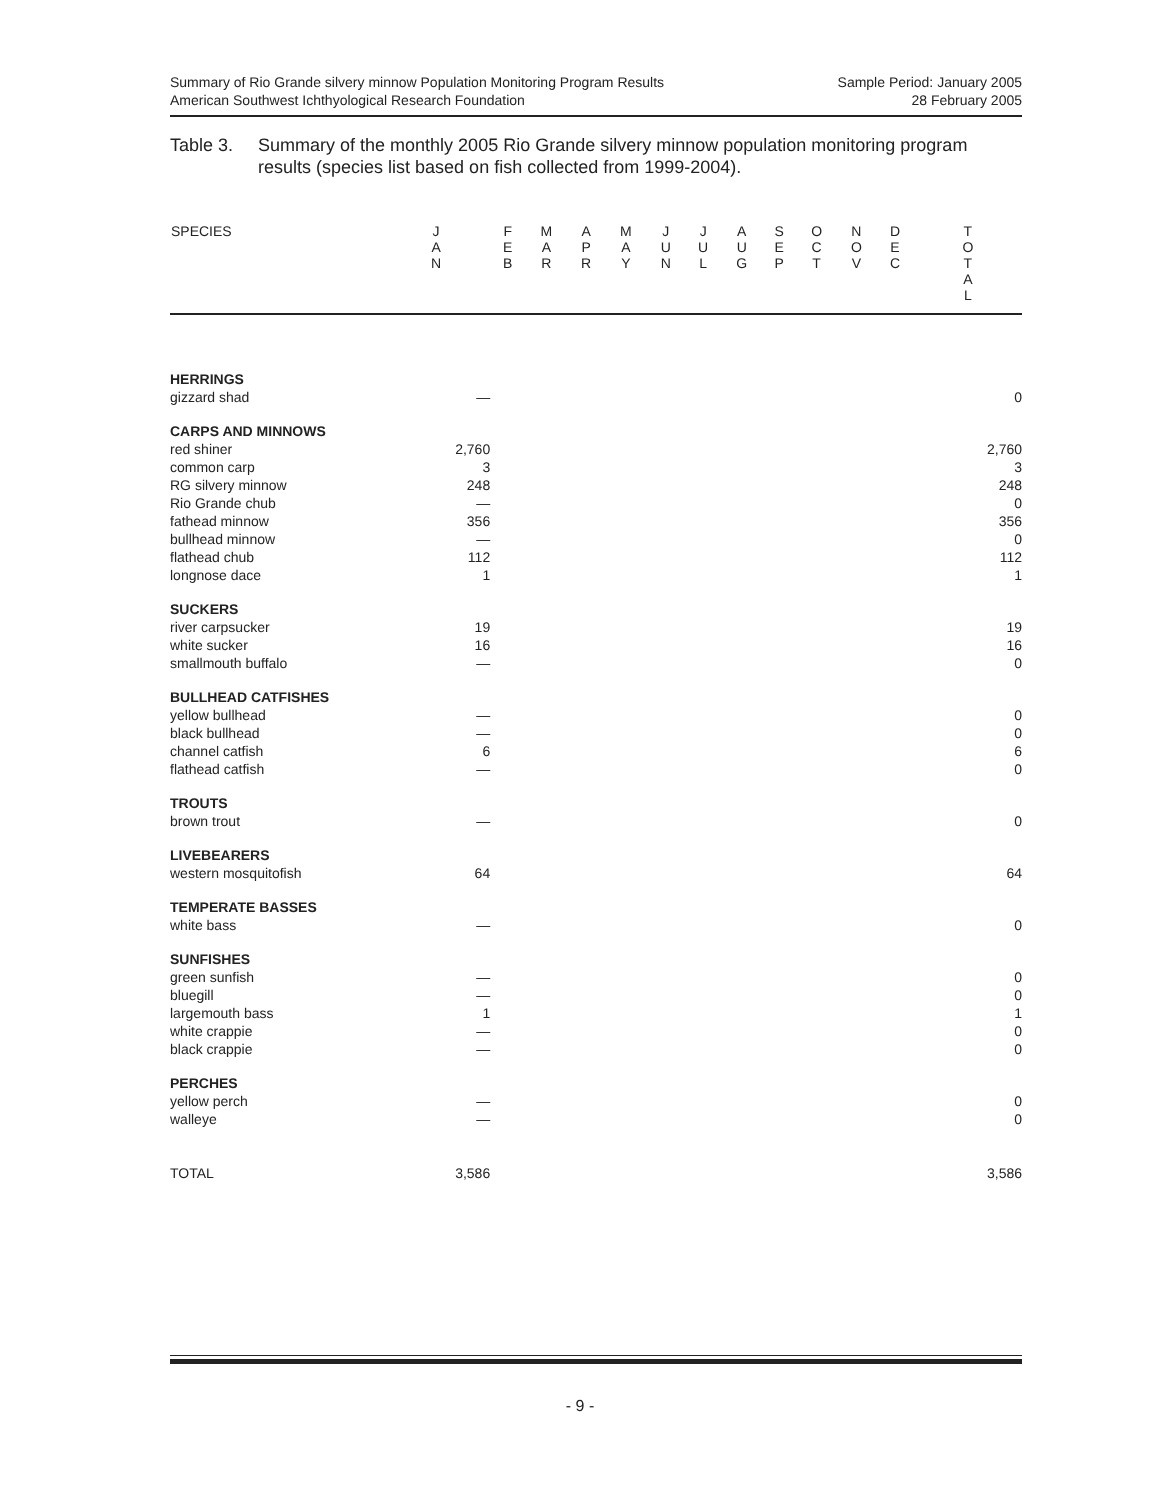Summary of Rio Grande silvery minnow Population Monitoring Program Results
American Southwest Ichthyological Research Foundation
Sample Period: January 2005
28 February 2005
Table 3. Summary of the monthly 2005 Rio Grande silvery minnow population monitoring program results (species list based on fish collected from 1999-2004).
| SPECIES | J A N | F E B | M A R | A P R | M A Y | J U N | J U L | A U G | S E P | O C T | N O V | D E C | T O T A L |
| --- | --- | --- | --- | --- | --- | --- | --- | --- | --- | --- | --- | --- | --- |
| HERRINGS | | | | | | | | | | | | | |
| gizzard shad | — | | | | | | | | | | | | 0 |
| CARPS AND MINNOWS | | | | | | | | | | | | | |
| red shiner | 2,760 | | | | | | | | | | | | 2,760 |
| common carp | 3 | | | | | | | | | | | | 3 |
| RG silvery minnow | 248 | | | | | | | | | | | | 248 |
| Rio Grande chub | — | | | | | | | | | | | | 0 |
| fathead minnow | 356 | | | | | | | | | | | | 356 |
| bullhead minnow | — | | | | | | | | | | | | 0 |
| flathead chub | 112 | | | | | | | | | | | | 112 |
| longnose dace | 1 | | | | | | | | | | | | 1 |
| SUCKERS | | | | | | | | | | | | | |
| river carpsucker | 19 | | | | | | | | | | | | 19 |
| white sucker | 16 | | | | | | | | | | | | 16 |
| smallmouth buffalo | — | | | | | | | | | | | | 0 |
| BULLHEAD CATFISHES | | | | | | | | | | | | | |
| yellow bullhead | — | | | | | | | | | | | | 0 |
| black bullhead | — | | | | | | | | | | | | 0 |
| channel catfish | 6 | | | | | | | | | | | | 6 |
| flathead catfish | — | | | | | | | | | | | | 0 |
| TROUTS | | | | | | | | | | | | | |
| brown trout | — | | | | | | | | | | | | 0 |
| LIVEBEARERS | | | | | | | | | | | | | |
| western mosquitofish | 64 | | | | | | | | | | | | 64 |
| TEMPERATE BASSES | | | | | | | | | | | | | |
| white bass | — | | | | | | | | | | | | 0 |
| SUNFISHES | | | | | | | | | | | | | |
| green sunfish | — | | | | | | | | | | | | 0 |
| bluegill | — | | | | | | | | | | | | 0 |
| largemouth bass | 1 | | | | | | | | | | | | 1 |
| white crappie | — | | | | | | | | | | | | 0 |
| black crappie | — | | | | | | | | | | | | 0 |
| PERCHES | | | | | | | | | | | | | |
| yellow perch | — | | | | | | | | | | | | 0 |
| walleye | — | | | | | | | | | | | | 0 |
| TOTAL | 3,586 | | | | | | | | | | | | 3,586 |
- 9 -